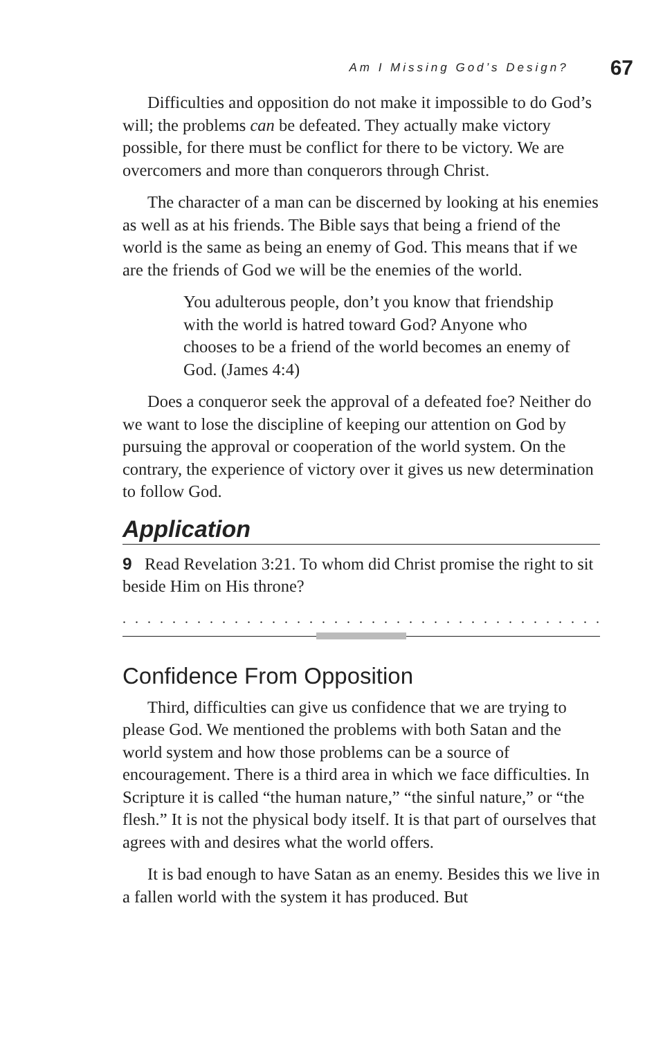Am I Missing God’s Design? 67
Difficulties and opposition do not make it impossible to do God’s will; the problems can be defeated. They actually make victory possible, for there must be conflict for there to be victory. We are overcomers and more than conquerors through Christ.
The character of a man can be discerned by looking at his enemies as well as at his friends. The Bible says that being a friend of the world is the same as being an enemy of God. This means that if we are the friends of God we will be the enemies of the world.
You adulterous people, don’t you know that friendship with the world is hatred toward God? Anyone who chooses to be a friend of the world becomes an enemy of God. (James 4:4)
Does a conqueror seek the approval of a defeated foe? Neither do we want to lose the discipline of keeping our attention on God by pursuing the approval or cooperation of the world system. On the contrary, the experience of victory over it gives us new determination to follow God.
Application
9 Read Revelation 3:21. To whom did Christ promise the right to sit beside Him on His throne?
. . . . . . . . . . . . . . . . . . . . . . . . . . . . . . . . . . . . . . . . . . . . . . . . . .
Confidence From Opposition
Third, difficulties can give us confidence that we are trying to please God. We mentioned the problems with both Satan and the world system and how those problems can be a source of encouragement. There is a third area in which we face difficulties. In Scripture it is called “the human nature,” “the sinful nature,” or “the flesh.” It is not the physical body itself. It is that part of ourselves that agrees with and desires what the world offers.
It is bad enough to have Satan as an enemy. Besides this we live in a fallen world with the system it has produced. But